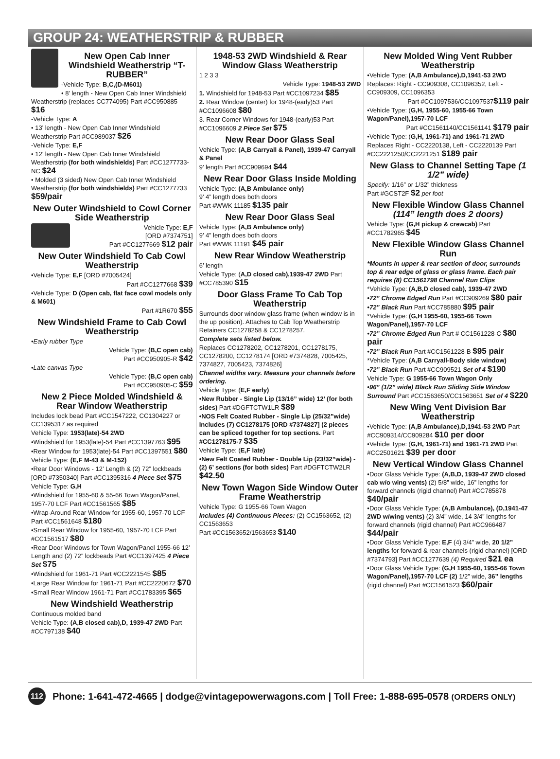GROUP 24: WEATHERSTRIP & RUBBER
New Open Cab Inner Windshield Weatherstrip “T-RUBBER”
-Vehicle Type: B,C,(D-M601)
• 8’ length - New Open Cab Inner Windshield Weatherstrip (replaces CC774095) Part #CC950885 $16
-Vehicle Type: A
• 13’ length - New Open Cab Inner Windshield Weatherstrip Part #CC989037 $26
-Vehicle Type: E,F
• 12’ length - New Open Cab Inner Windshield Weatherstrip (for both windshields) Part #CC1277733-NC $24
• Molded (3 sided) New Open Cab Inner Windshield Weatherstrip (for both windshields) Part #CC1277733 $59/pair
New Outer Windshield to Cowl Corner Side Weatherstrip
Vehicle Type: E,F
[ORD #7374751]
Part #CC1277669 $12 pair
New Outer Windshield To Cab Cowl Weatherstrip
•Vehicle Type: E,F [ORD #7005424]
Part #CC1277668 $39
•Vehicle Type: D (Open cab, flat face cowl models only & M601)
Part #1R670 $55
New Windshield Frame to Cab Cowl Weatherstrip
•Early rubber Type
Vehicle Type: (B,C open cab)
Part #CC950905-R $42
•Late canvas Type
Vehicle Type: (B,C open cab)
Part #CC950905-C $59
New 2 Piece Molded Windshield & Rear Window Weatherstrip
Includes lock bead Part #CC1547222, CC1304227 or CC1395317 as required
Vehicle Type: 1953(late)-54 2WD
•Windshield for 1953(late)-54 Part #CC1397763 $95
•Rear Window for 1953(late)-54 Part #CC1397551 $80
Vehicle Type: (E,F M-43 & M-152)
•Rear Door Windows - 12’ Length & (2) 72” lockbeads [ORD #7350340] Part #CC1395316 4 Piece Set $75
Vehicle Type: G,H
•Windshield for 1955-60 & 55-66 Town Wagon/Panel, 1957-70 LCF Part #CC1561565 $85
•Wrap-Around Rear Window for 1955-60, 1957-70 LCF Part #CC1561648 $180
•Small Rear Window for 1955-60, 1957-70 LCF Part #CC1561517 $80
•Rear Door Windows for Town Wagon/Panel 1955-66 12’ Length and (2) 72” lockbeads Part #CC1397425 4 Piece Set $75
•Windshield for 1961-71 Part #CC2221545 $85
•Large Rear Window for 1961-71 Part #CC2220672 $70
•Small Rear Window 1961-71 Part #CC1783395 $65
New Windshield Weatherstrip
Continuous molded band
Vehicle Type: (A,B closed cab),D, 1939-47 2WD Part #CC797138 $40
1948-53 2WD Windshield & Rear Window Glass Weatherstrip
1 2 3 3
Vehicle Type: 1948-53 2WD
1. Windshield for 1948-53 Part #CC1097234 $85
2. Rear Window (center) for 1948-(early)53 Part #CC1096608 $80
3. Rear Corner Windows for 1948-(early)53 Part #CC1096609 2 Piece Set $75
New Rear Door Glass Seal
Vehicle Type: (A,B Carryall & Panel), 1939-47 Carryall & Panel
9’ length Part #CC909694 $44
New Rear Door Glass Inside Molding
Vehicle Type: (A,B Ambulance only)
9’ 4” length does both doors
Part #WWK 11185 $135 pair
New Rear Door Glass Seal
Vehicle Type: (A,B Ambulance only)
9’ 4” length does both doors
Part #WWK 11191 $45 pair
New Rear Window Weatherstrip
6’ length
Vehicle Type: (A,D closed cab),1939-47 2WD Part #CC785390 $15
Door Glass Frame To Cab Top Weatherstrip
Surrounds door window glass frame (when window is in the up position). Attaches to Cab Top Weatherstrip Retainers CC1278258 & CC1278257.
Complete sets listed below.
Replaces CC1278202, CC1278201, CC1278175, CC1278200, CC1278174 [ORD #7374828, 7005425, 7374827, 7005423, 7374826]
Channel widths vary. Measure your channels before ordering.
Vehicle Type: (E,F early)
•New Rubber - Single Lip (13/16” wide) 12’ (for both sides) Part #DGFTCTW1LR $89
•NOS Felt Coated Rubber - Single Lip (25/32”wide) Includes (7) CC1278175 [ORD #7374827] (2 pieces can be spliced together for top sections. Part #CC1278175-7 $35
Vehicle Type: (E,F late)
•New Felt Coated Rubber - Double Lip (23/32”wide) - (2) 6’ sections (for both sides) Part #DGFTCTW2LR $42.50
New Town Wagon Side Window Outer Frame Weatherstrip
Vehicle Type: G 1955-66 Town Wagon
Includes (4) Continuous Pieces: (2) CC1563652, (2) CC1563653
Part #CC1563652/1563653 $140
New Molded Wing Vent Rubber Weatherstrip
•Vehicle Type: (A,B Ambulance),D,1941-53 2WD
Replaces: Right - CC909308, CC1096352, Left - CC909309, CC1096353
Part #CC1097536/CC1097537$119 pair
•Vehicle Type: (G,H, 1955-60, 1955-66 Town Wagon/Panel),1957-70 LCF
Part #CC1561140/CC1561141 $179 pair
•Vehicle Type: (G,H, 1961-71) and 1961-71 2WD
Replaces Right - CC2220138, Left - CC2220139 Part #CC2221250/CC2221251 $189 pair
New Glass to Channel Setting Tape (1 1/2” wide)
Specify: 1/16” or 1/32” thickness
Part #GCST2F $2 per foot
New Flexible Window Glass Channel (114” length does 2 doors)
Vehicle Type: (G,H pickup & crewcab) Part #CC1782965 $45
New Flexible Window Glass Channel Run
*Mounts in upper & rear section of door, surrounds top & rear edge of glass or glass frame. Each pair requires (8) CC1561798 Channel Run Clips
*Vehicle Type: (A,B,D closed cab), 1939-47 2WD
•72” Chrome Edged Run Part #CC909269 $80 pair
•72” Black Run Part #CC785880 $95 pair
*Vehicle Type: (G,H 1955-60, 1955-66 Town Wagon/Panel),1957-70 LCF
•72” Chrome Edged Run Part # CC1561228-C $80 pair
•72” Black Run Part #CC1561228-B $95 pair
*Vehicle Type: (A,B Carryall-Body side window)
•72” Black Run Part #CC909521 Set of 4 $190
Vehicle Type: G 1955-66 Town Wagon Only
•96” (1/2” wide) Black Run Sliding Side Window Surround Part #CC1563650/CC1563651 Set of 4 $220
New Wing Vent Division Bar Weatherstrip
•Vehicle Type: (A,B Ambulance),D,1941-53 2WD Part #CC909314/CC909284 $10 per door
•Vehicle Type: (G,H, 1961-71) and 1961-71 2WD Part #CC2501621 $39 per door
New Vertical Window Glass Channel
•Door Glass Vehicle Type: (A,B,D, 1939-47 2WD closed cab w/o wing vents) (2) 5/8” wide, 16” lengths for forward channels (rigid channel) Part #CC785878 $40/pair
•Door Glass Vehicle Type: (A,B Ambulance), (D,1941-47 2WD w/wing vents) (2) 3/4” wide, 14 3/4” lengths for forward channels (rigid channel) Part #CC966487 $44/pair
•Door Glass Vehicle Type: E,F (4) 3/4” wide, 20 1/2” lengths for forward & rear channels (rigid channel) [ORD #7374793] Part #CC1277639 (4) Required $21 ea
•Door Glass Vehicle Type: (G,H 1955-60, 1955-66 Town Wagon/Panel),1957-70 LCF (2) 1/2” wide, 36” lengths (rigid channel) Part #CC1561523 $60/pair
112 Phone: 1-641-472-4665 | dodge@vintagepowerwagons.com | Toll Free: 1-888-695-0578 (ORDERS ONLY)